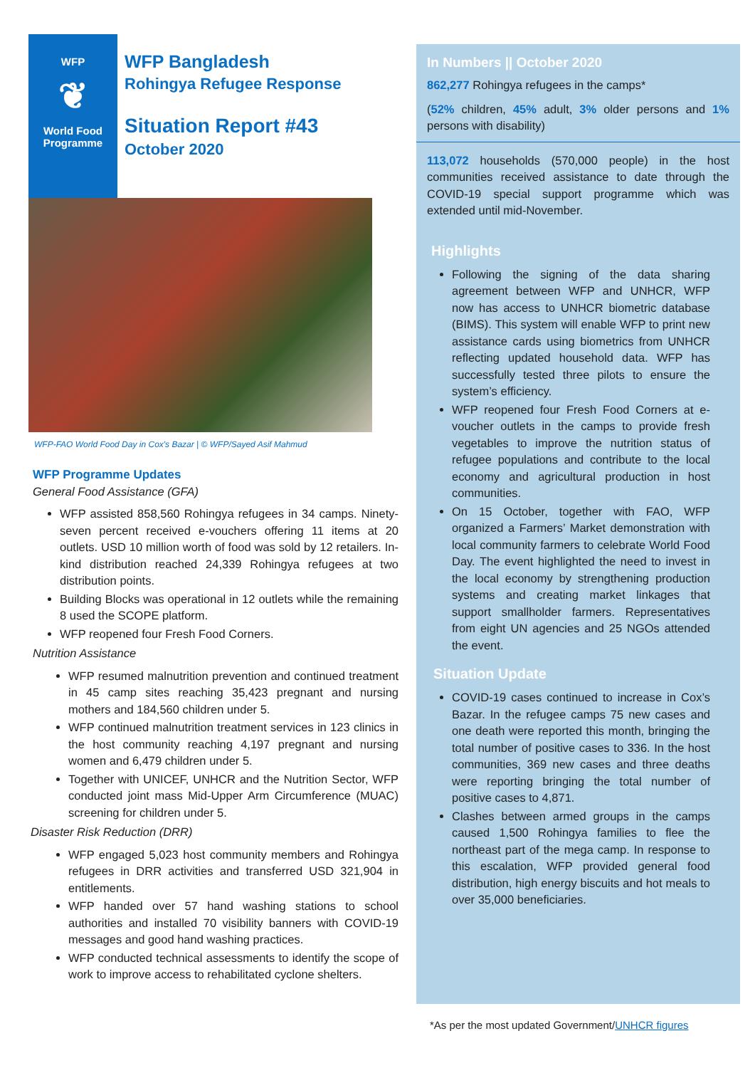WFP
❦
World Food
Programme
WFP Bangladesh
Rohingya Refugee Response
Situation Report #43
October 2020
WFP-FAO World Food Day in Cox's Bazar | © WFP/Sayed Asif Mahmud
WFP Programme Updates
General Food Assistance (GFA)
WFP assisted 858,560 Rohingya refugees in 34 camps. Ninety-seven percent received e-vouchers offering 11 items at 20 outlets. USD 10 million worth of food was sold by 12 retailers. In-kind distribution reached 24,339 Rohingya refugees at two distribution points.
Building Blocks was operational in 12 outlets while the remaining 8 used the SCOPE platform.
WFP reopened four Fresh Food Corners.
Nutrition Assistance
WFP resumed malnutrition prevention and continued treatment in 45 camp sites reaching 35,423 pregnant and nursing mothers and 184,560 children under 5.
WFP continued malnutrition treatment services in 123 clinics in the host community reaching 4,197 pregnant and nursing women and 6,479 children under 5.
Together with UNICEF, UNHCR and the Nutrition Sector, WFP conducted joint mass Mid-Upper Arm Circumference (MUAC) screening for children under 5.
Disaster Risk Reduction (DRR)
WFP engaged 5,023 host community members and Rohingya refugees in DRR activities and transferred USD 321,904 in entitlements.
WFP handed over 57 hand washing stations to school authorities and installed 70 visibility banners with COVID-19 messages and good hand washing practices.
WFP conducted technical assessments to identify the scope of work to improve access to rehabilitated cyclone shelters.
In Numbers || October 2020
862,277 Rohingya refugees in the camps*
(52% children, 45% adult, 3% older persons and 1% persons with disability)
113,072 households (570,000 people) in the host communities received assistance to date through the COVID-19 special support programme which was extended until mid-November.
Highlights
Following the signing of the data sharing agreement between WFP and UNHCR, WFP now has access to UNHCR biometric database (BIMS). This system will enable WFP to print new assistance cards using biometrics from UNHCR reflecting updated household data. WFP has successfully tested three pilots to ensure the system’s efficiency.
WFP reopened four Fresh Food Corners at e-voucher outlets in the camps to provide fresh vegetables to improve the nutrition status of refugee populations and contribute to the local economy and agricultural production in host communities.
On 15 October, together with FAO, WFP organized a Farmers’ Market demonstration with local community farmers to celebrate World Food Day. The event highlighted the need to invest in the local economy by strengthening production systems and creating market linkages that support smallholder farmers. Representatives from eight UN agencies and 25 NGOs attended the event.
Situation Update
COVID-19 cases continued to increase in Cox’s Bazar. In the refugee camps 75 new cases and one death were reported this month, bringing the total number of positive cases to 336. In the host communities, 369 new cases and three deaths were reporting bringing the total number of positive cases to 4,871.
Clashes between armed groups in the camps caused 1,500 Rohingya families to flee the northeast part of the mega camp. In response to this escalation, WFP provided general food distribution, high energy biscuits and hot meals to over 35,000 beneficiaries.
*As per the most updated Government/UNHCR figures